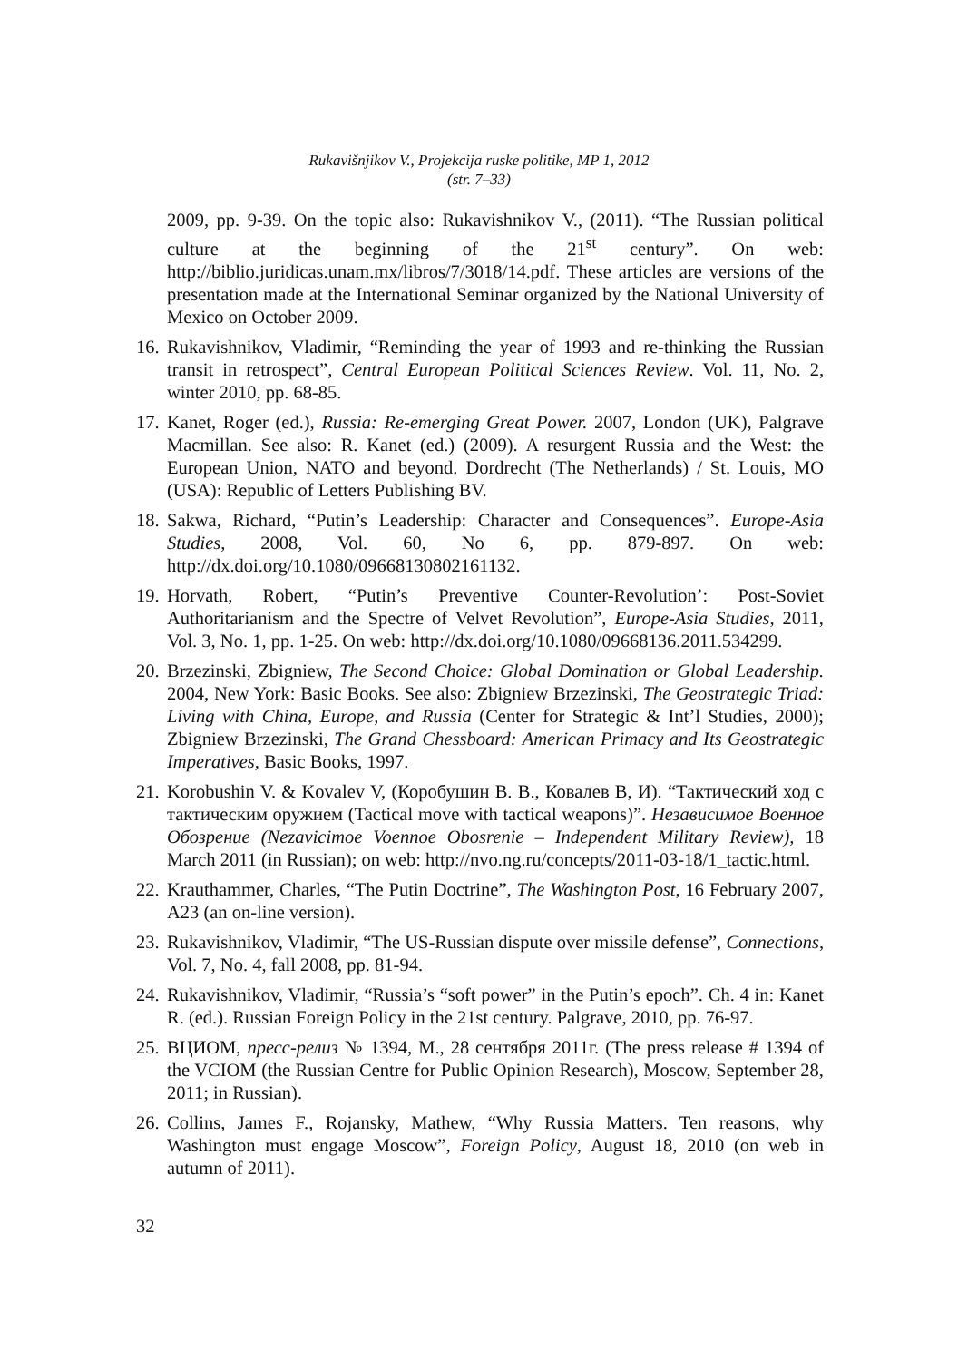Rukavišnjikov V., Projekcija ruske politike, MP 1, 2012
(str. 7–33)
2009, pp. 9-39. On the topic also: Rukavishnikov V., (2011). “The Russian political culture at the beginning of the 21<sup>st</sup> century”. On web: http://biblio.juridicas.unam.mx/libros/7/3018/14.pdf. These articles are versions of the presentation made at the International Seminar organized by the National University of Mexico on October 2009.
16. Rukavishnikov, Vladimir, “Reminding the year of 1993 and re-thinking the Russian transit in retrospect”, Central European Political Sciences Review. Vol. 11, No. 2, winter 2010, pp. 68-85.
17. Kanet, Roger (ed.), Russia: Re-emerging Great Power. 2007, London (UK), Palgrave Macmillan. See also: R. Kanet (ed.) (2009). A resurgent Russia and the West: the European Union, NATO and beyond. Dordrecht (The Netherlands) / St. Louis, MO (USA): Republic of Letters Publishing BV.
18. Sakwa, Richard, “Putin’s Leadership: Character and Consequences”. Europe-Asia Studies, 2008, Vol. 60, No 6, pp. 879-897. On web: http://dx.doi.org/10.1080/09668130802161132.
19. Horvath, Robert, “Putin’s Preventive Counter-Revolution’: Post-Soviet Authoritarianism and the Spectre of Velvet Revolution”, Europe-Asia Studies, 2011, Vol. 3, No. 1, pp. 1-25. On web: http://dx.doi.org/10.1080/09668136.2011.534299.
20. Brzezinski, Zbigniew, The Second Choice: Global Domination or Global Leadership. 2004, New York: Basic Books. See also: Zbigniew Brzezinski, The Geostrategic Triad: Living with China, Europe, and Russia (Center for Strategic & Int’l Studies, 2000); Zbigniew Brzezinski, The Grand Chessboard: American Primacy and Its Geostrategic Imperatives, Basic Books, 1997.
21. Korobushin V. & Kovalev V, (Коробушин В. В., Ковалев В, И). “Тактический ход с тактическим оружием (Tactical move with tactical weapons)”. Независимое Военное Обозрение (Nezavicimoe Voennoe Obosrenie – Independent Military Review), 18 March 2011 (in Russian); on web: http://nvo.ng.ru/concepts/2011-03-18/1_tactic.html.
22. Krauthammer, Charles, “The Putin Doctrine”, The Washington Post, 16 February 2007, A23 (an on-line version).
23. Rukavishnikov, Vladimir, “The US-Russian dispute over missile defense”, Connections, Vol. 7, No. 4, fall 2008, pp. 81-94.
24. Rukavishnikov, Vladimir, “Russia’s “soft power” in the Putin’s epoch”. Ch. 4 in: Kanet R. (ed.). Russian Foreign Policy in the 21st century. Palgrave, 2010, pp. 76-97.
25. ВЦИОМ, пресс-релиз № 1394, М., 28 сентября 2011г. (The press release # 1394 of the VCIOM (the Russian Centre for Public Opinion Research), Moscow, September 28, 2011; in Russian).
26. Collins, James F., Rojansky, Mathew, “Why Russia Matters. Ten reasons, why Washington must engage Moscow”, Foreign Policy, August 18, 2010 (on web in autumn of 2011).
32